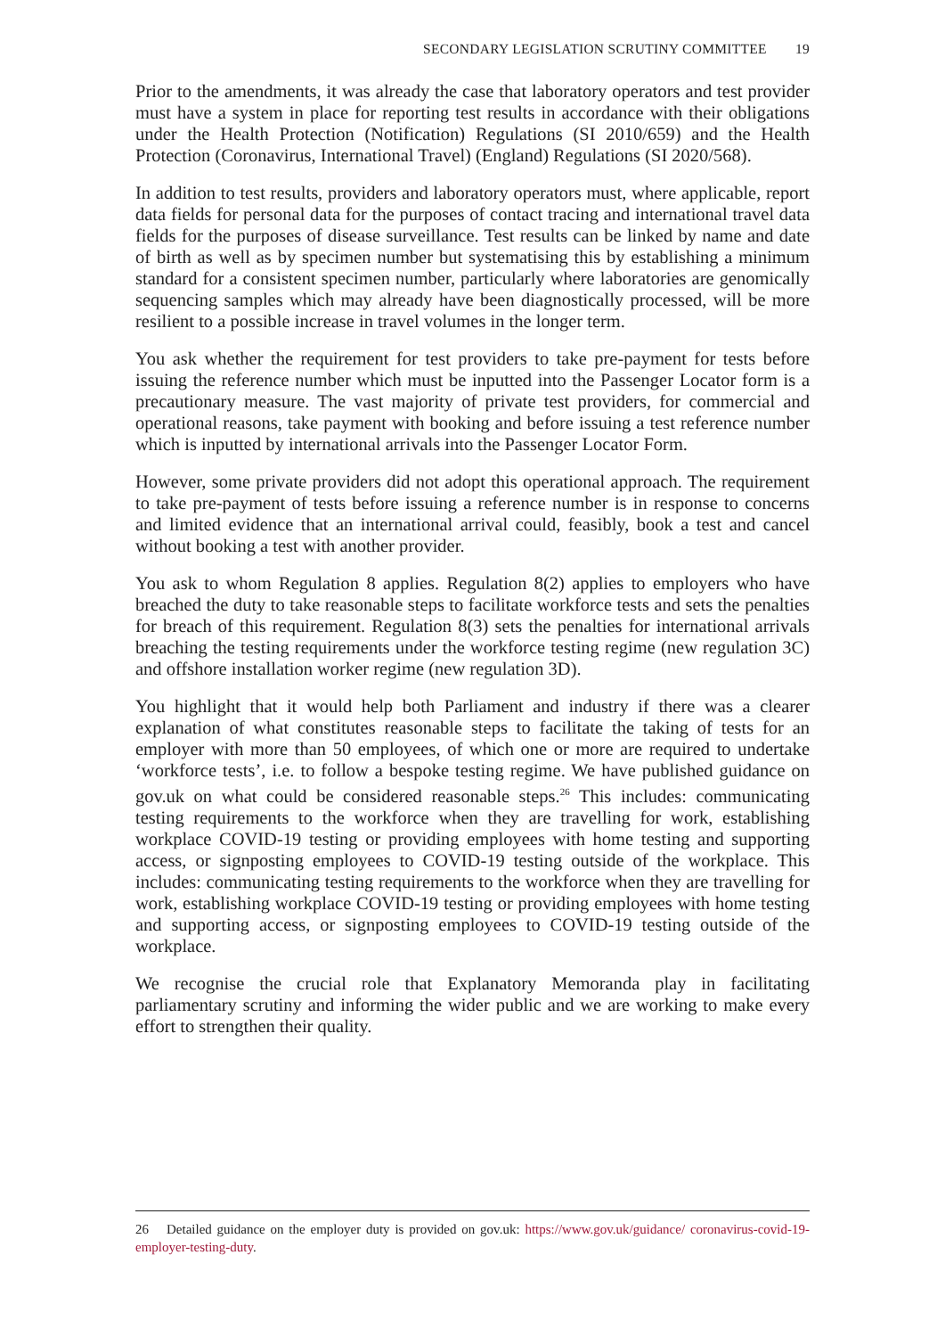SECONDARY LEGISLATION SCRUTINY COMMITTEE 19
Prior to the amendments, it was already the case that laboratory operators and test provider must have a system in place for reporting test results in accordance with their obligations under the Health Protection (Notification) Regulations (SI 2010/659) and the Health Protection (Coronavirus, International Travel) (England) Regulations (SI 2020/568).
In addition to test results, providers and laboratory operators must, where applicable, report data fields for personal data for the purposes of contact tracing and international travel data fields for the purposes of disease surveillance. Test results can be linked by name and date of birth as well as by specimen number but systematising this by establishing a minimum standard for a consistent specimen number, particularly where laboratories are genomically sequencing samples which may already have been diagnostically processed, will be more resilient to a possible increase in travel volumes in the longer term.
You ask whether the requirement for test providers to take pre-payment for tests before issuing the reference number which must be inputted into the Passenger Locator form is a precautionary measure. The vast majority of private test providers, for commercial and operational reasons, take payment with booking and before issuing a test reference number which is inputted by international arrivals into the Passenger Locator Form.
However, some private providers did not adopt this operational approach. The requirement to take pre-payment of tests before issuing a reference number is in response to concerns and limited evidence that an international arrival could, feasibly, book a test and cancel without booking a test with another provider.
You ask to whom Regulation 8 applies. Regulation 8(2) applies to employers who have breached the duty to take reasonable steps to facilitate workforce tests and sets the penalties for breach of this requirement. Regulation 8(3) sets the penalties for international arrivals breaching the testing requirements under the workforce testing regime (new regulation 3C) and offshore installation worker regime (new regulation 3D).
You highlight that it would help both Parliament and industry if there was a clearer explanation of what constitutes reasonable steps to facilitate the taking of tests for an employer with more than 50 employees, of which one or more are required to undertake ‘workforce tests’, i.e. to follow a bespoke testing regime. We have published guidance on gov.uk on what could be considered reasonable steps.<sup>26</sup> This includes: communicating testing requirements to the workforce when they are travelling for work, establishing workplace COVID-19 testing or providing employees with home testing and supporting access, or signposting employees to COVID-19 testing outside of the workplace. This includes: communicating testing requirements to the workforce when they are travelling for work, establishing workplace COVID-19 testing or providing employees with home testing and supporting access, or signposting employees to COVID-19 testing outside of the workplace.
We recognise the crucial role that Explanatory Memoranda play in facilitating parliamentary scrutiny and informing the wider public and we are working to make every effort to strengthen their quality.
26 Detailed guidance on the employer duty is provided on gov.uk: https://www.gov.uk/guidance/ coronavirus-covid-19- employer-testing-duty.